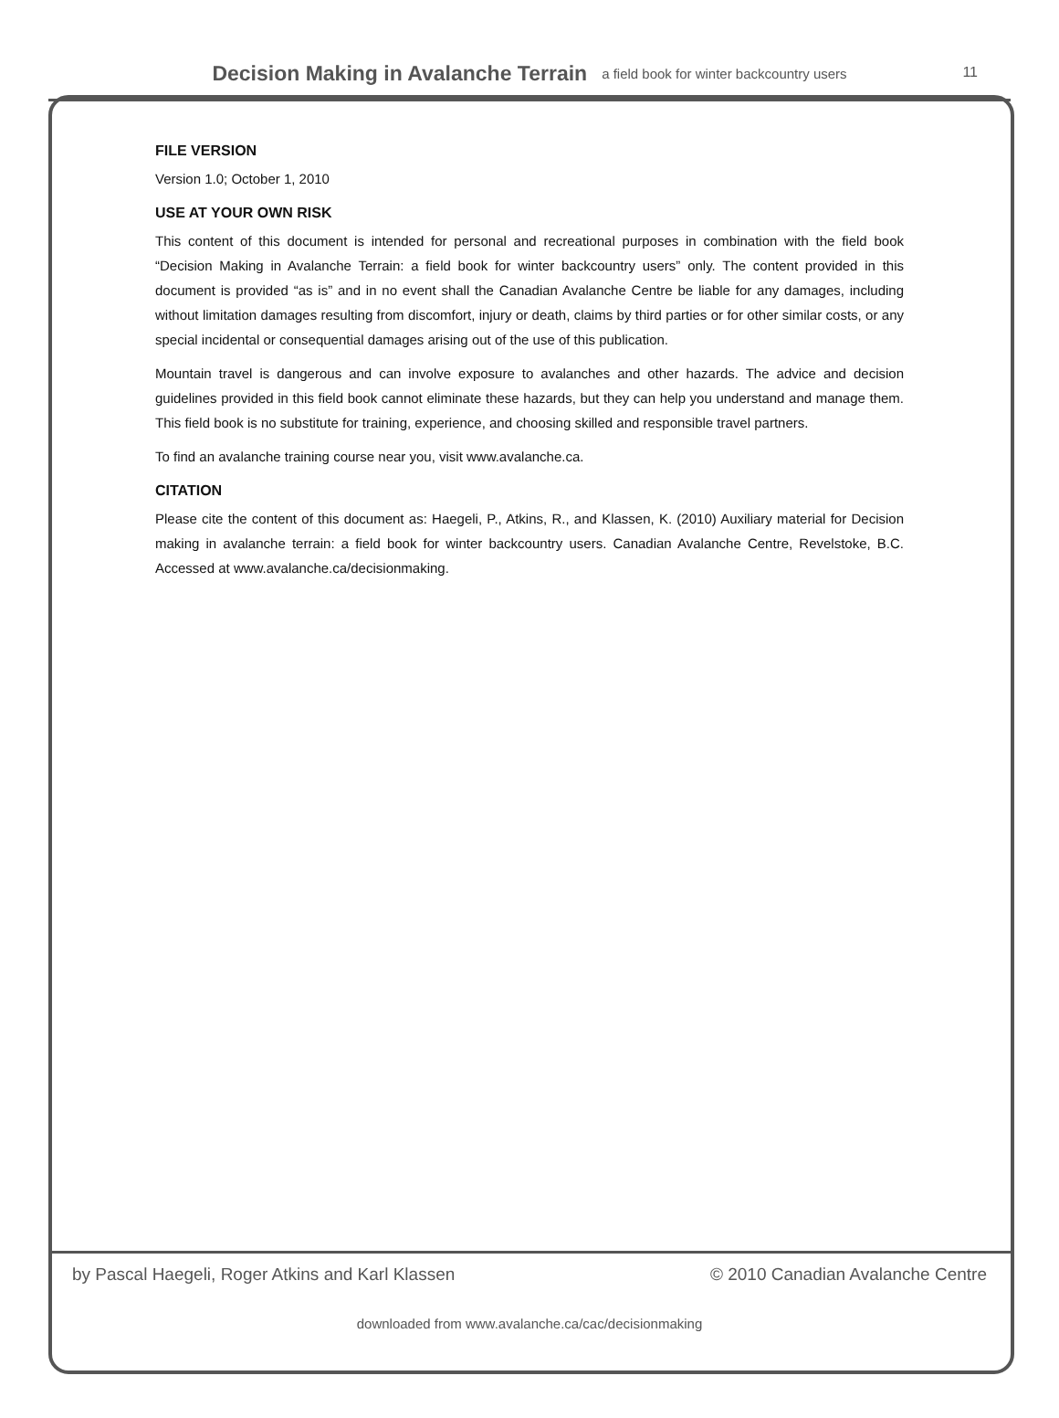Decision Making in Avalanche Terrain a field book for winter backcountry users
11
FILE VERSION
Version 1.0; October 1, 2010
USE AT YOUR OWN RISK
This content of this document is intended for personal and recreational purposes in combination with the field book “Decision Making in Avalanche Terrain: a field book for winter backcountry users” only. The content provided in this document is provided “as is” and in no event shall the Canadian Avalanche Centre be liable for any damages, including without limitation damages resulting from discomfort, injury or death, claims by third parties or for other similar costs, or any special incidental or consequential damages arising out of the use of this publication.
Mountain travel is dangerous and can involve exposure to avalanches and other hazards. The advice and decision guidelines provided in this field book cannot eliminate these hazards, but they can help you understand and manage them. This field book is no substitute for training, experience, and choosing skilled and responsible travel partners.
To find an avalanche training course near you, visit www.avalanche.ca.
CITATION
Please cite the content of this document as: Haegeli, P., Atkins, R., and Klassen, K. (2010) Auxiliary material for Decision making in avalanche terrain: a field book for winter backcountry users. Canadian Avalanche Centre, Revelstoke, B.C. Accessed at www.avalanche.ca/decisionmaking.
by Pascal Haegeli, Roger Atkins and Karl Klassen © 2010 Canadian Avalanche Centre
downloaded from www.avalanche.ca/cac/decisionmaking